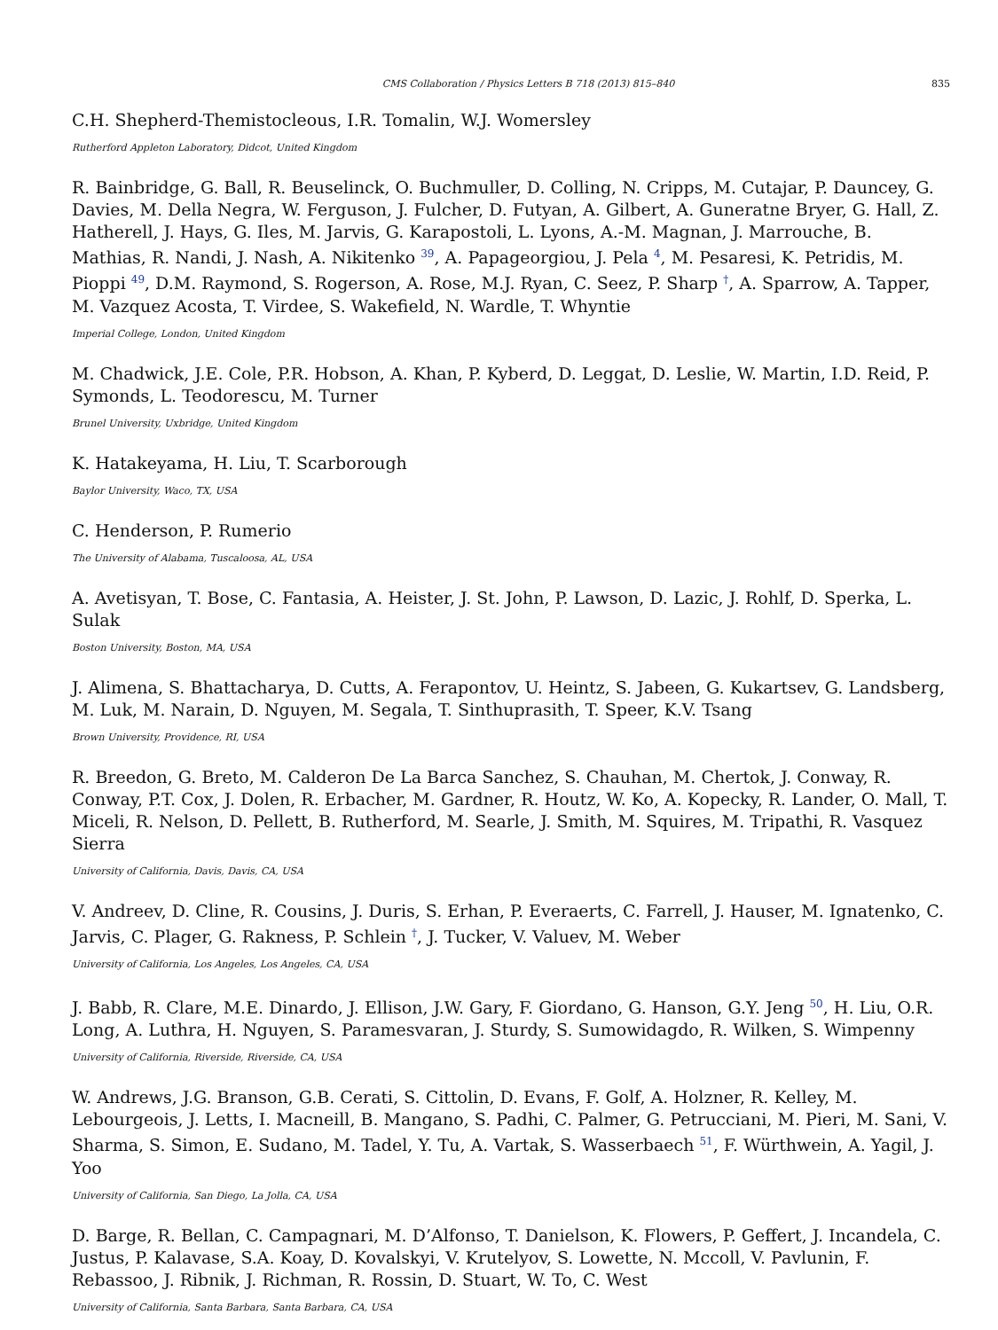CMS Collaboration / Physics Letters B 718 (2013) 815–840 835
C.H. Shepherd-Themistocleous, I.R. Tomalin, W.J. Womersley
Rutherford Appleton Laboratory, Didcot, United Kingdom
R. Bainbridge, G. Ball, R. Beuselinck, O. Buchmuller, D. Colling, N. Cripps, M. Cutajar, P. Dauncey, G. Davies, M. Della Negra, W. Ferguson, J. Fulcher, D. Futyan, A. Gilbert, A. Guneratne Bryer, G. Hall, Z. Hatherell, J. Hays, G. Iles, M. Jarvis, G. Karapostoli, L. Lyons, A.-M. Magnan, J. Marrouche, B. Mathias, R. Nandi, J. Nash, A. Nikitenko <sup>39</sup>, A. Papageorgiou, J. Pela <sup>4</sup>, M. Pesaresi, K. Petridis, M. Pioppi <sup>49</sup>, D.M. Raymond, S. Rogerson, A. Rose, M.J. Ryan, C. Seez, P. Sharp <sup>†</sup>, A. Sparrow, A. Tapper, M. Vazquez Acosta, T. Virdee, S. Wakefield, N. Wardle, T. Whyntie
Imperial College, London, United Kingdom
M. Chadwick, J.E. Cole, P.R. Hobson, A. Khan, P. Kyberd, D. Leggat, D. Leslie, W. Martin, I.D. Reid, P. Symonds, L. Teodorescu, M. Turner
Brunel University, Uxbridge, United Kingdom
K. Hatakeyama, H. Liu, T. Scarborough
Baylor University, Waco, TX, USA
C. Henderson, P. Rumerio
The University of Alabama, Tuscaloosa, AL, USA
A. Avetisyan, T. Bose, C. Fantasia, A. Heister, J. St. John, P. Lawson, D. Lazic, J. Rohlf, D. Sperka, L. Sulak
Boston University, Boston, MA, USA
J. Alimena, S. Bhattacharya, D. Cutts, A. Ferapontov, U. Heintz, S. Jabeen, G. Kukartsev, G. Landsberg, M. Luk, M. Narain, D. Nguyen, M. Segala, T. Sinthuprasith, T. Speer, K.V. Tsang
Brown University, Providence, RI, USA
R. Breedon, G. Breto, M. Calderon De La Barca Sanchez, S. Chauhan, M. Chertok, J. Conway, R. Conway, P.T. Cox, J. Dolen, R. Erbacher, M. Gardner, R. Houtz, W. Ko, A. Kopecky, R. Lander, O. Mall, T. Miceli, R. Nelson, D. Pellett, B. Rutherford, M. Searle, J. Smith, M. Squires, M. Tripathi, R. Vasquez Sierra
University of California, Davis, Davis, CA, USA
V. Andreev, D. Cline, R. Cousins, J. Duris, S. Erhan, P. Everaerts, C. Farrell, J. Hauser, M. Ignatenko, C. Jarvis, C. Plager, G. Rakness, P. Schlein <sup>†</sup>, J. Tucker, V. Valuev, M. Weber
University of California, Los Angeles, Los Angeles, CA, USA
J. Babb, R. Clare, M.E. Dinardo, J. Ellison, J.W. Gary, F. Giordano, G. Hanson, G.Y. Jeng <sup>50</sup>, H. Liu, O.R. Long, A. Luthra, H. Nguyen, S. Paramesvaran, J. Sturdy, S. Sumowidagdo, R. Wilken, S. Wimpenny
University of California, Riverside, Riverside, CA, USA
W. Andrews, J.G. Branson, G.B. Cerati, S. Cittolin, D. Evans, F. Golf, A. Holzner, R. Kelley, M. Lebourgeois, J. Letts, I. Macneill, B. Mangano, S. Padhi, C. Palmer, G. Petrucciani, M. Pieri, M. Sani, V. Sharma, S. Simon, E. Sudano, M. Tadel, Y. Tu, A. Vartak, S. Wasserbaech <sup>51</sup>, F. Würthwein, A. Yagil, J. Yoo
University of California, San Diego, La Jolla, CA, USA
D. Barge, R. Bellan, C. Campagnari, M. D’Alfonso, T. Danielson, K. Flowers, P. Geffert, J. Incandela, C. Justus, P. Kalavase, S.A. Koay, D. Kovalskyi, V. Krutelyov, S. Lowette, N. Mccoll, V. Pavlunin, F. Rebassoo, J. Ribnik, J. Richman, R. Rossin, D. Stuart, W. To, C. West
University of California, Santa Barbara, Santa Barbara, CA, USA